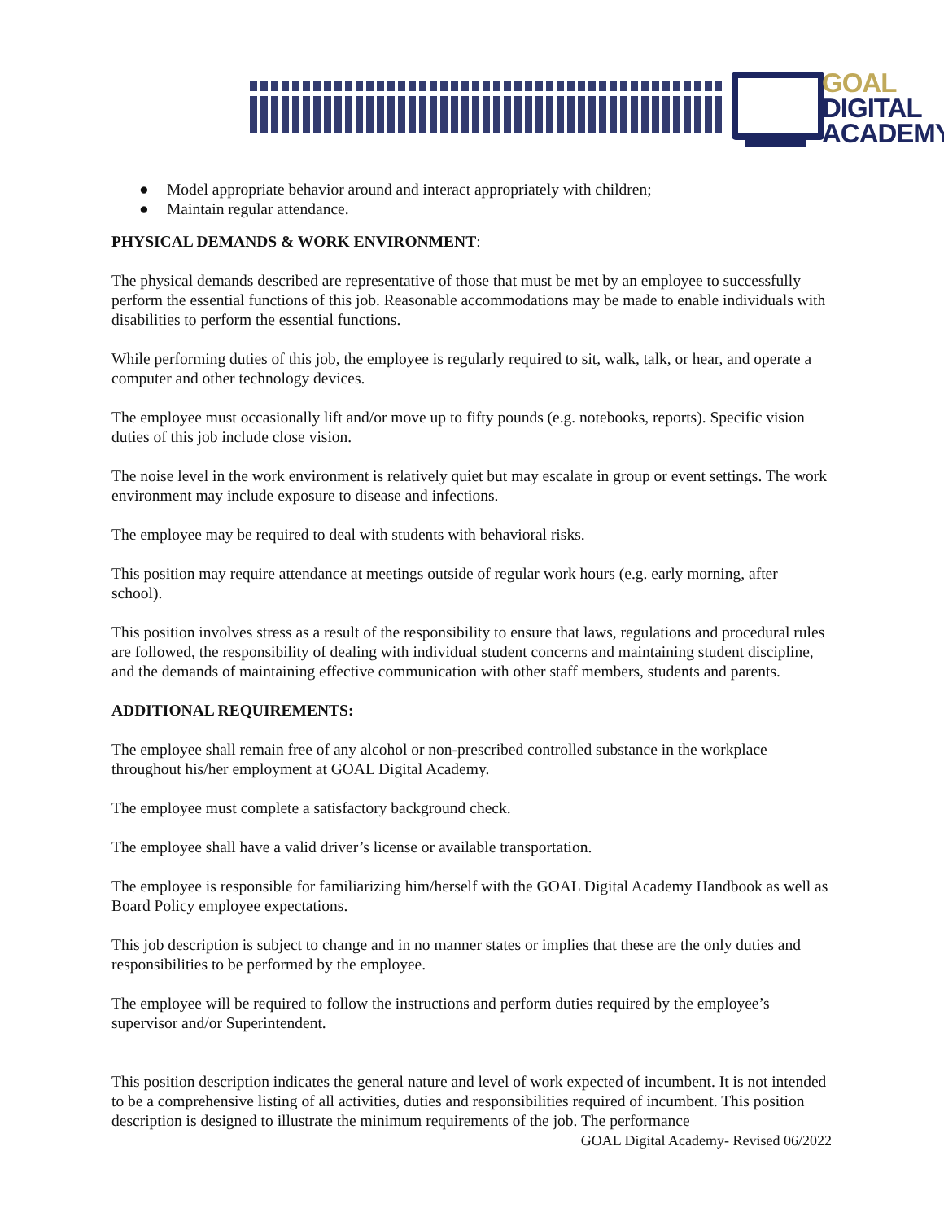GOAL
DIGITAL
ACADEMY
● Model appropriate behavior around and interact appropriately with children;
● Maintain regular attendance.
PHYSICAL DEMANDS & WORK ENVIRONMENT:
The physical demands described are representative of those that must be met by an employee to successfully perform the essential functions of this job. Reasonable accommodations may be made to enable individuals with disabilities to perform the essential functions.
While performing duties of this job, the employee is regularly required to sit, walk, talk, or hear, and operate a computer and other technology devices.
The employee must occasionally lift and/or move up to fifty pounds (e.g. notebooks, reports). Specific vision duties of this job include close vision.
The noise level in the work environment is relatively quiet but may escalate in group or event settings. The work environment may include exposure to disease and infections.
The employee may be required to deal with students with behavioral risks.
This position may require attendance at meetings outside of regular work hours (e.g. early morning, after school).
This position involves stress as a result of the responsibility to ensure that laws, regulations and procedural rules are followed, the responsibility of dealing with individual student concerns and maintaining student discipline, and the demands of maintaining effective communication with other staff members, students and parents.
ADDITIONAL REQUIREMENTS:
The employee shall remain free of any alcohol or non-prescribed controlled substance in the workplace throughout his/her employment at GOAL Digital Academy.
The employee must complete a satisfactory background check.
The employee shall have a valid driver’s license or available transportation.
The employee is responsible for familiarizing him/herself with the GOAL Digital Academy Handbook as well as Board Policy employee expectations.
This job description is subject to change and in no manner states or implies that these are the only duties and responsibilities to be performed by the employee.
The employee will be required to follow the instructions and perform duties required by the employee’s supervisor and/or Superintendent.
This position description indicates the general nature and level of work expected of incumbent. It is not intended to be a comprehensive listing of all activities, duties and responsibilities required of incumbent. This position description is designed to illustrate the minimum requirements of the job. The performance
GOAL Digital Academy- Revised 06/2022